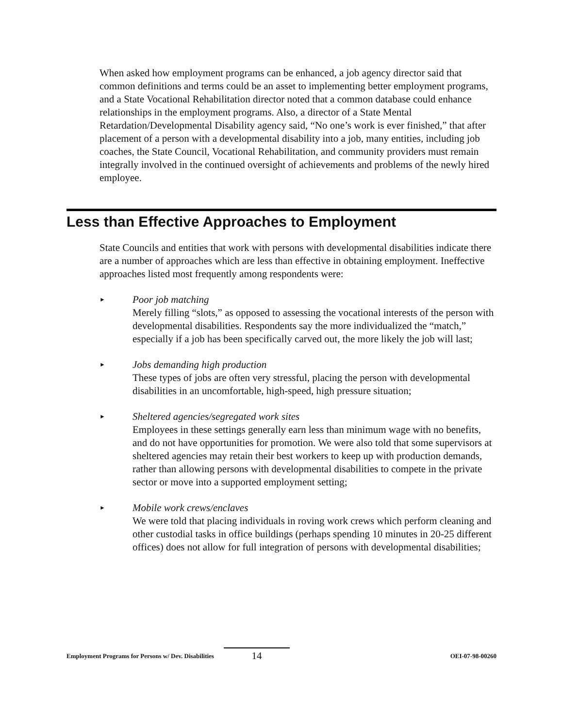When asked how employment programs can be enhanced, a job agency director said that common definitions and terms could be an asset to implementing better employment programs, and a State Vocational Rehabilitation director noted that a common database could enhance relationships in the employment programs. Also, a director of a State Mental Retardation/Developmental Disability agency said, “No one’s work is ever finished,” that after placement of a person with a developmental disability into a job, many entities, including job coaches, the State Council, Vocational Rehabilitation, and community providers must remain integrally involved in the continued oversight of achievements and problems of the newly hired employee.
Less than Effective Approaches to Employment
State Councils and entities that work with persons with developmental disabilities indicate there are a number of approaches which are less than effective in obtaining employment. Ineffective approaches listed most frequently among respondents were:
►
Poor job matching
Merely filling “slots,” as opposed to assessing the vocational interests of the person with developmental disabilities. Respondents say the more individualized the “match,” especially if a job has been specifically carved out, the more likely the job will last;
►
Jobs demanding high production
These types of jobs are often very stressful, placing the person with developmental disabilities in an uncomfortable, high-speed, high pressure situation;
►
Sheltered agencies/segregated work sites
Employees in these settings generally earn less than minimum wage with no benefits, and do not have opportunities for promotion. We were also told that some supervisors at sheltered agencies may retain their best workers to keep up with production demands, rather than allowing persons with developmental disabilities to compete in the private sector or move into a supported employment setting;
►
Mobile work crews/enclaves
We were told that placing individuals in roving work crews which perform cleaning and other custodial tasks in office buildings (perhaps spending 10 minutes in 20-25 different offices) does not allow for full integration of persons with developmental disabilities;
Employment Programs for Persons w/ Dev. Disabilities 14 OEI-07-98-00260